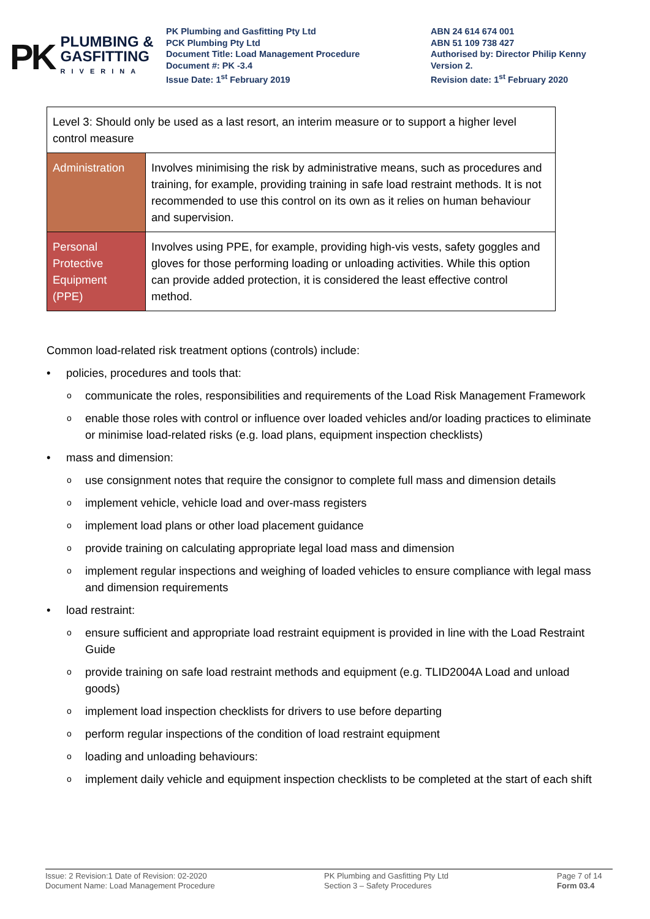PK
PLUMBING &
GASFITTING
RIVERINA
PK Plumbing and Gasfitting Pty Ltd
PCK Plumbing Pty Ltd
Document Title: Load Management Procedure
Document #: PK -3.4
Issue Date: 1<sup>st</sup> February 2019
ABN 24 614 674 001
ABN 51 109 738 427
Authorised by: Director Philip Kenny
Version 2.
Revision date: 1<sup>st</sup> February 2020
| Level 3: Should only be used as a last resort, an interim measure or to support a higher level control measure | |
| Administration | Involves minimising the risk by administrative means, such as procedures and training, for example, providing training in safe load restraint methods. It is not recommended to use this control on its own as it relies on human behaviour and supervision. |
| Personal Protective Equipment (PPE) | Involves using PPE, for example, providing high-vis vests, safety goggles and gloves for those performing loading or unloading activities. While this option can provide added protection, it is considered the least effective control method. |
Common load-related risk treatment options (controls) include:
policies, procedures and tools that:
communicate the roles, responsibilities and requirements of the Load Risk Management Framework
enable those roles with control or influence over loaded vehicles and/or loading practices to eliminate or minimise load-related risks (e.g. load plans, equipment inspection checklists)
mass and dimension:
use consignment notes that require the consignor to complete full mass and dimension details
implement vehicle, vehicle load and over-mass registers
implement load plans or other load placement guidance
provide training on calculating appropriate legal load mass and dimension
implement regular inspections and weighing of loaded vehicles to ensure compliance with legal mass and dimension requirements
load restraint:
ensure sufficient and appropriate load restraint equipment is provided in line with the Load Restraint Guide
provide training on safe load restraint methods and equipment (e.g. TLID2004A Load and unload goods)
implement load inspection checklists for drivers to use before departing
perform regular inspections of the condition of load restraint equipment
loading and unloading behaviours:
implement daily vehicle and equipment inspection checklists to be completed at the start of each shift
Issue: 2 Revision:1 Date of Revision: 02-2020
Document Name: Load Management Procedure
PK Plumbing and Gasfitting Pty Ltd
Section 3 – Safety Procedures
Page 7 of 14
Form 03.4